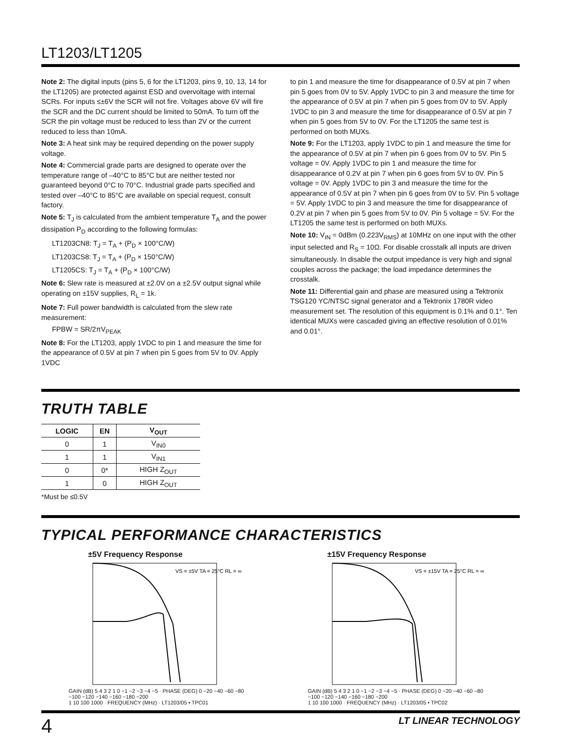LT1203/LT1205
Note 2: The digital inputs (pins 5, 6 for the LT1203, pins 9, 10, 13, 14 for the LT1205) are protected against ESD and overvoltage with internal SCRs. For inputs ≤±6V the SCR will not fire. Voltages above 6V will fire the SCR and the DC current should be limited to 50mA. To turn off the SCR the pin voltage must be reduced to less than 2V or the current reduced to less than 10mA.
Note 3: A heat sink may be required depending on the power supply voltage.
Note 4: Commercial grade parts are designed to operate over the temperature range of –40°C to 85°C but are neither tested nor guaranteed beyond 0°C to 70°C. Industrial grade parts specified and tested over –40°C to 85°C are available on special request, consult factory.
Note 5: T<sub>J</sub> is calculated from the ambient temperature T<sub>A</sub> and the power dissipation P<sub>D</sub> according to the following formulas:
LT1203CN8: T<sub>J</sub> = T<sub>A</sub> + (P<sub>D</sub> × 100°C/W)
LT1203CS8: T<sub>J</sub> = T<sub>A</sub> + (P<sub>D</sub> × 150°C/W)
LT1205CS: T<sub>J</sub> = T<sub>A</sub> + (P<sub>D</sub> × 100°C/W)
Note 6: Slew rate is measured at ±2.0V on a ±2.5V output signal while operating on ±15V supplies, R<sub>L</sub> = 1k.
Note 7: Full power bandwidth is calculated from the slew rate measurement:
FPBW = SR/2πV<sub>PEAK</sub>
Note 8: For the LT1203, apply 1VDC to pin 1 and measure the time for the appearance of 0.5V at pin 7 when pin 5 goes from 5V to 0V. Apply 1VDC
to pin 1 and measure the time for disappearance of 0.5V at pin 7 when pin 5 goes from 0V to 5V. Apply 1VDC to pin 3 and measure the time for the appearance of 0.5V at pin 7 when pin 5 goes from 0V to 5V. Apply 1VDC to pin 3 and measure the time for disappearance of 0.5V at pin 7 when pin 5 goes from 5V to 0V. For the LT1205 the same test is performed on both MUXs.
Note 9: For the LT1203, apply 1VDC to pin 1 and measure the time for the appearance of 0.5V at pin 7 when pin 6 goes from 0V to 5V. Pin 5 voltage = 0V. Apply 1VDC to pin 1 and measure the time for disappearance of 0.2V at pin 7 when pin 6 goes from 5V to 0V. Pin 5 voltage = 0V. Apply 1VDC to pin 3 and measure the time for the appearance of 0.5V at pin 7 when pin 6 goes from 0V to 5V. Pin 5 voltage = 5V. Apply 1VDC to pin 3 and measure the time for disappearance of 0.2V at pin 7 when pin 5 goes from 5V to 0V. Pin 5 voltage = 5V. For the LT1205 the same test is performed on both MUXs.
Note 10: V<sub>IN</sub> = 0dBm (0.223V<sub>RMS</sub>) at 10MHz on one input with the other input selected and R<sub>S</sub> = 10Ω. For disable crosstalk all inputs are driven simultaneously. In disable the output impedance is very high and signal couples across the package; the load impedance determines the crosstalk.
Note 11: Differential gain and phase are measured using a Tektronix TSG120 YC/NTSC signal generator and a Tektronix 1780R video measurement set. The resolution of this equipment is 0.1% and 0.1°. Ten identical MUXs were cascaded giving an effective resolution of 0.01% and 0.01°.
TRUTH TABLE
| LOGIC | EN | V<sub>OUT</sub> |
| --- | --- | --- |
| 0 | 1 | V<sub>IN0</sub> |
| 1 | 1 | V<sub>IN1</sub> |
| 0 | 0* | HIGH Z<sub>OUT</sub> |
| 1 | 0 | HIGH Z<sub>OUT</sub> |
*Must be ≤0.5V
TYPICAL PERFORMANCE CHARACTERISTICS
±5V Frequency Response
VS = ±5V TA = 25°C RL = ∞
GAIN (dB) 5 4 3 2 1 0 −1 −2 −3 −4 −5 · PHASE (DEG) 0 −20 −40 −60 −80 −100 −120 −140 −160 −180 −200
1 10 100 1000 · FREQUENCY (MHz) · LT1203/05 • TPC01
±15V Frequency Response
VS = ±15V TA = 25°C RL = ∞
GAIN (dB) 5 4 3 2 1 0 −1 −2 −3 −4 −5 · PHASE (DEG) 0 −20 −40 −60 −80 −100 −120 −140 −160 −180 −200
1 10 100 1000 · FREQUENCY (MHz) · LT1203/05 • TPC02
4 LT LINEAR TECHNOLOGY